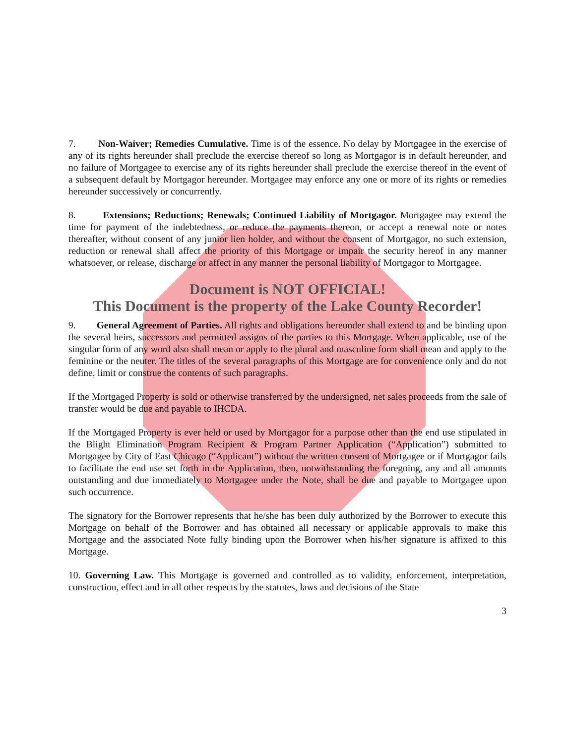7. Non-Waiver; Remedies Cumulative. Time is of the essence. No delay by Mortgagee in the exercise of any of its rights hereunder shall preclude the exercise thereof so long as Mortgagor is in default hereunder, and no failure of Mortgagee to exercise any of its rights hereunder shall preclude the exercise thereof in the event of a subsequent default by Mortgagor hereunder. Mortgagee may enforce any one or more of its rights or remedies hereunder successively or concurrently.
8. Extensions; Reductions; Renewals; Continued Liability of Mortgagor. Mortgagee may extend the time for payment of the indebtedness, or reduce the payments thereon, or accept a renewal note or notes thereafter, without consent of any junior lien holder, and without the consent of Mortgagor, no such extension, reduction or renewal shall affect the priority of this Mortgage or impair the security hereof in any manner whatsoever, or release, discharge or affect in any manner the personal liability of Mortgagor to Mortgagee.
Document is NOT OFFICIAL!
This Document is the property of the Lake County Recorder!
9. General Agreement of Parties. All rights and obligations hereunder shall extend to and be binding upon the several heirs, successors and permitted assigns of the parties to this Mortgage. When applicable, use of the singular form of any word also shall mean or apply to the plural and masculine form shall mean and apply to the feminine or the neuter. The titles of the several paragraphs of this Mortgage are for convenience only and do not define, limit or construe the contents of such paragraphs.
If the Mortgaged Property is sold or otherwise transferred by the undersigned, net sales proceeds from the sale of transfer would be due and payable to IHCDA.
If the Mortgaged Property is ever held or used by Mortgagor for a purpose other than the end use stipulated in the Blight Elimination Program Recipient & Program Partner Application (“Application”) submitted to Mortgagee by City of East Chicago (“Applicant”) without the written consent of Mortgagee or if Mortgagor fails to facilitate the end use set forth in the Application, then, notwithstanding the foregoing, any and all amounts outstanding and due immediately to Mortgagee under the Note, shall be due and payable to Mortgagee upon such occurrence.
The signatory for the Borrower represents that he/she has been duly authorized by the Borrower to execute this Mortgage on behalf of the Borrower and has obtained all necessary or applicable approvals to make this Mortgage and the associated Note fully binding upon the Borrower when his/her signature is affixed to this Mortgage.
10. Governing Law. This Mortgage is governed and controlled as to validity, enforcement, interpretation, construction, effect and in all other respects by the statutes, laws and decisions of the State
3